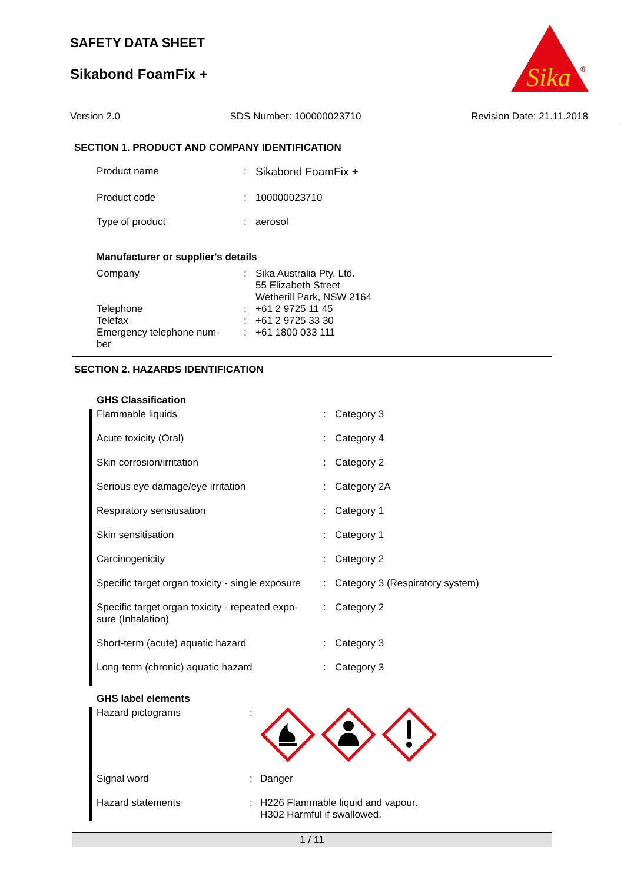SAFETY DATA SHEET
Sikabond FoamFix +
Sika
®
Version 2.0 SDS Number: 100000023710 Revision Date: 21.11.2018
SECTION 1. PRODUCT AND COMPANY IDENTIFICATION
| Product name | : | Sikabond FoamFix + |
| Product code | : | 100000023710 |
| Type of product | : | aerosol |
Manufacturer or supplier's details
| Company | : | Sika Australia Pty. Ltd. 55 Elizabeth Street Wetherill Park, NSW 2164 |
| Telephone | : | +61 2 9725 11 45 |
| Telefax | : | +61 2 9725 33 30 |
| Emergency telephone num- ber | : | +61 1800 033 111 |
SECTION 2. HAZARDS IDENTIFICATION
GHS Classification
| Flammable liquids | : | Category 3 |
| Acute toxicity (Oral) | : | Category 4 |
| Skin corrosion/irritation | : | Category 2 |
| Serious eye damage/eye irritation | : | Category 2A |
| Respiratory sensitisation | : | Category 1 |
| Skin sensitisation | : | Category 1 |
| Carcinogenicity | : | Category 2 |
| Specific target organ toxicity - single exposure | : | Category 3 (Respiratory system) |
| Specific target organ toxicity - repeated expo- sure (Inhalation) | : | Category 2 |
| Short-term (acute) aquatic hazard | : | Category 3 |
| Long-term (chronic) aquatic hazard | : | Category 3 |
GHS label elements
| Hazard pictograms | : | |
| Signal word | : | Danger |
| Hazard statements | : | H226 Flammable liquid and vapour. H302 Harmful if swallowed. |
1 / 11